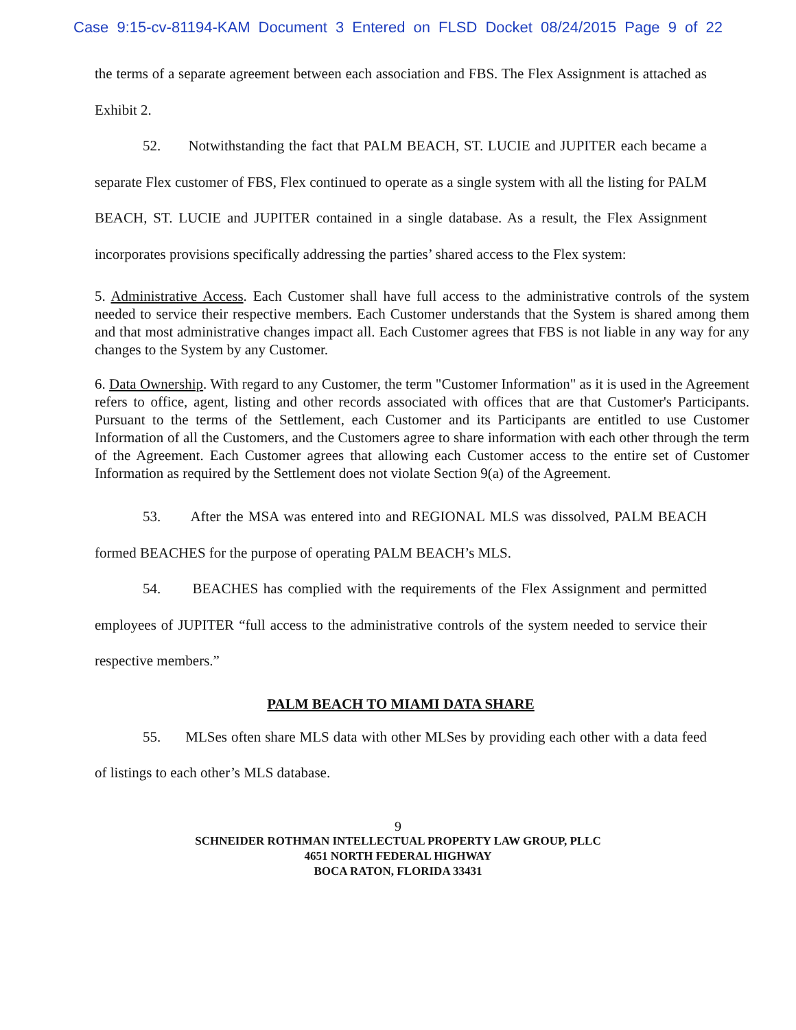Case 9:15-cv-81194-KAM Document 3 Entered on FLSD Docket 08/24/2015 Page 9 of 22
the terms of a separate agreement between each association and FBS. The Flex Assignment is attached as Exhibit 2.
52. Notwithstanding the fact that PALM BEACH, ST. LUCIE and JUPITER each became a separate Flex customer of FBS, Flex continued to operate as a single system with all the listing for PALM BEACH, ST. LUCIE and JUPITER contained in a single database. As a result, the Flex Assignment incorporates provisions specifically addressing the parties’ shared access to the Flex system:
5. Administrative Access. Each Customer shall have full access to the administrative controls of the system needed to service their respective members. Each Customer understands that the System is shared among them and that most administrative changes impact all. Each Customer agrees that FBS is not liable in any way for any changes to the System by any Customer.
6. Data Ownership. With regard to any Customer, the term "Customer Information" as it is used in the Agreement refers to office, agent, listing and other records associated with offices that are that Customer's Participants. Pursuant to the terms of the Settlement, each Customer and its Participants are entitled to use Customer Information of all the Customers, and the Customers agree to share information with each other through the term of the Agreement. Each Customer agrees that allowing each Customer access to the entire set of Customer Information as required by the Settlement does not violate Section 9(a) of the Agreement.
53. After the MSA was entered into and REGIONAL MLS was dissolved, PALM BEACH formed BEACHES for the purpose of operating PALM BEACH’s MLS.
54. BEACHES has complied with the requirements of the Flex Assignment and permitted employees of JUPITER “full access to the administrative controls of the system needed to service their respective members.”
PALM BEACH TO MIAMI DATA SHARE
55. MLSes often share MLS data with other MLSes by providing each other with a data feed of listings to each other’s MLS database.
9
SCHNEIDER ROTHMAN INTELLECTUAL PROPERTY LAW GROUP, PLLC
4651 NORTH FEDERAL HIGHWAY
BOCA RATON, FLORIDA 33431